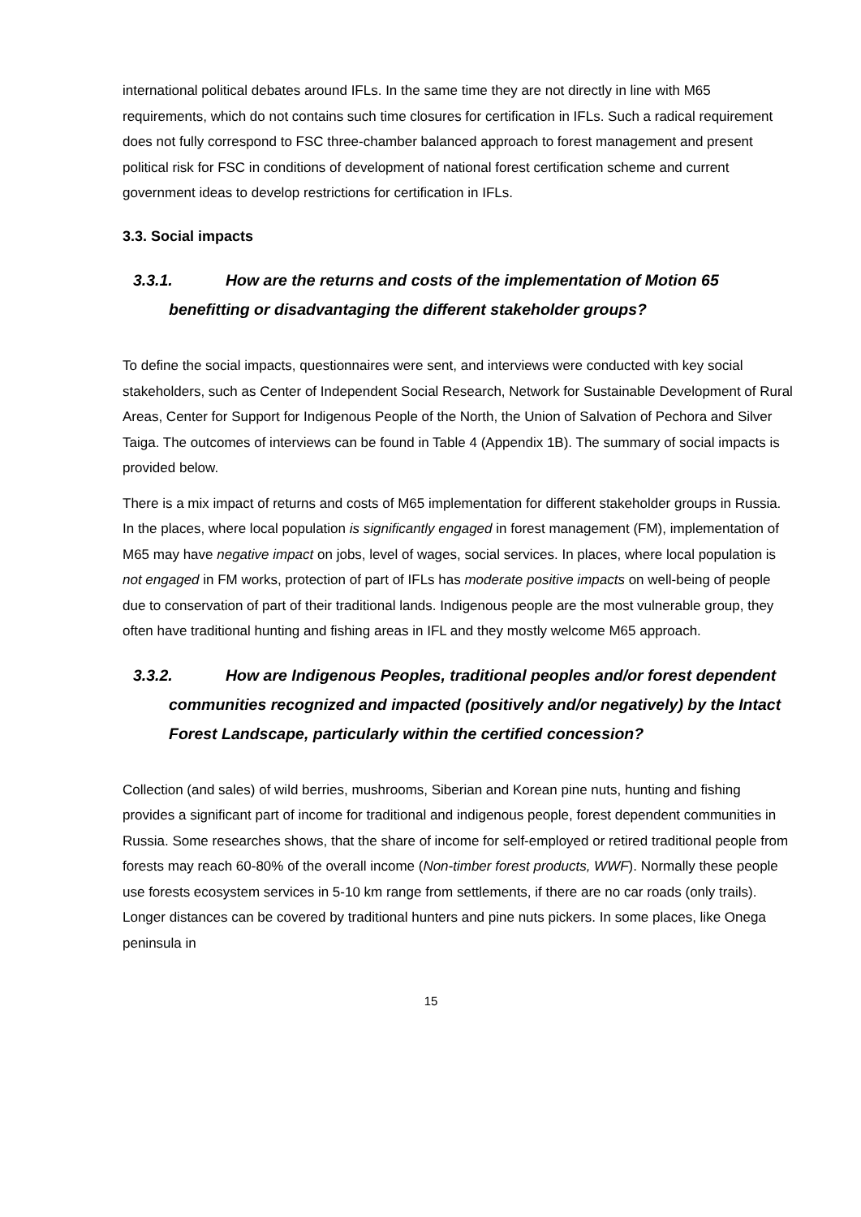international political debates around IFLs. In the same time they are not directly in line with M65 requirements, which do not contains such time closures for certification in IFLs. Such a radical requirement does not fully correspond to FSC three-chamber balanced approach to forest management and present political risk for FSC in conditions of development of national forest certification scheme and current government ideas to develop restrictions for certification in IFLs.
3.3. Social impacts
3.3.1. How are the returns and costs of the implementation of Motion 65 benefitting or disadvantaging the different stakeholder groups?
To define the social impacts, questionnaires were sent, and interviews were conducted with key social stakeholders, such as Center of Independent Social Research, Network for Sustainable Development of Rural Areas, Center for Support for Indigenous People of the North, the Union of Salvation of Pechora and Silver Taiga. The outcomes of interviews can be found in Table 4 (Appendix 1B). The summary of social impacts is provided below.
There is a mix impact of returns and costs of M65 implementation for different stakeholder groups in Russia. In the places, where local population is significantly engaged in forest management (FM), implementation of M65 may have negative impact on jobs, level of wages, social services. In places, where local population is not engaged in FM works, protection of part of IFLs has moderate positive impacts on well-being of people due to conservation of part of their traditional lands. Indigenous people are the most vulnerable group, they often have traditional hunting and fishing areas in IFL and they mostly welcome M65 approach.
3.3.2. How are Indigenous Peoples, traditional peoples and/or forest dependent communities recognized and impacted (positively and/or negatively) by the Intact Forest Landscape, particularly within the certified concession?
Collection (and sales) of wild berries, mushrooms, Siberian and Korean pine nuts, hunting and fishing provides a significant part of income for traditional and indigenous people, forest dependent communities in Russia. Some researches shows, that the share of income for self-employed or retired traditional people from forests may reach 60-80% of the overall income (Non-timber forest products, WWF). Normally these people use forests ecosystem services in 5-10 km range from settlements, if there are no car roads (only trails). Longer distances can be covered by traditional hunters and pine nuts pickers. In some places, like Onega peninsula in
15